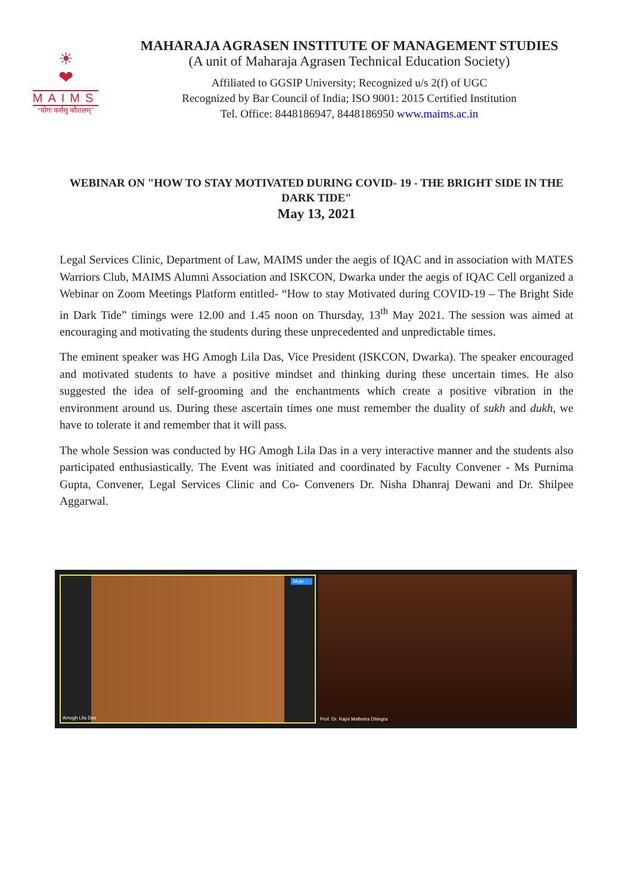☀
❤
MAIMS
“योगः कर्मसु कौशलम्”
MAHARAJA AGRASEN INSTITUTE OF MANAGEMENT STUDIES
(A unit of Maharaja Agrasen Technical Education Society)
Affiliated to GGSIP University; Recognized u/s 2(f) of UGC
Recognized by Bar Council of India; ISO 9001: 2015 Certified Institution
Tel. Office: 8448186947, 8448186950 www.maims.ac.in
WEBINAR ON "HOW TO STAY MOTIVATED DURING COVID- 19 - THE BRIGHT SIDE IN THE DARK TIDE"
May 13, 2021
Legal Services Clinic, Department of Law, MAIMS under the aegis of IQAC and in association with MATES Warriors Club, MAIMS Alumni Association and ISKCON, Dwarka under the aegis of IQAC Cell organized a Webinar on Zoom Meetings Platform entitled- “How to stay Motivated during COVID-19 – The Bright Side in Dark Tide” timings were 12.00 and 1.45 noon on Thursday, 13<sup>th</sup> May 2021. The session was aimed at encouraging and motivating the students during these unprecedented and unpredictable times.
The eminent speaker was HG Amogh Lila Das, Vice President (ISKCON, Dwarka). The speaker encouraged and motivated students to have a positive mindset and thinking during these uncertain times. He also suggested the idea of self-grooming and the enchantments which create a positive vibration in the environment around us. During these ascertain times one must remember the duality of sukh and dukh, we have to tolerate it and remember that it will pass.
The whole Session was conducted by HG Amogh Lila Das in a very interactive manner and the students also participated enthusiastically. The Event was initiated and coordinated by Faculty Convener - Ms Purnima Gupta, Convener, Legal Services Clinic and Co- Conveners Dr. Nisha Dhanraj Dewani and Dr. Shilpee Aggarwal.
Mute ··· Amogh Lila Das Prof. Dr. Rajni Malhotra Dhingra